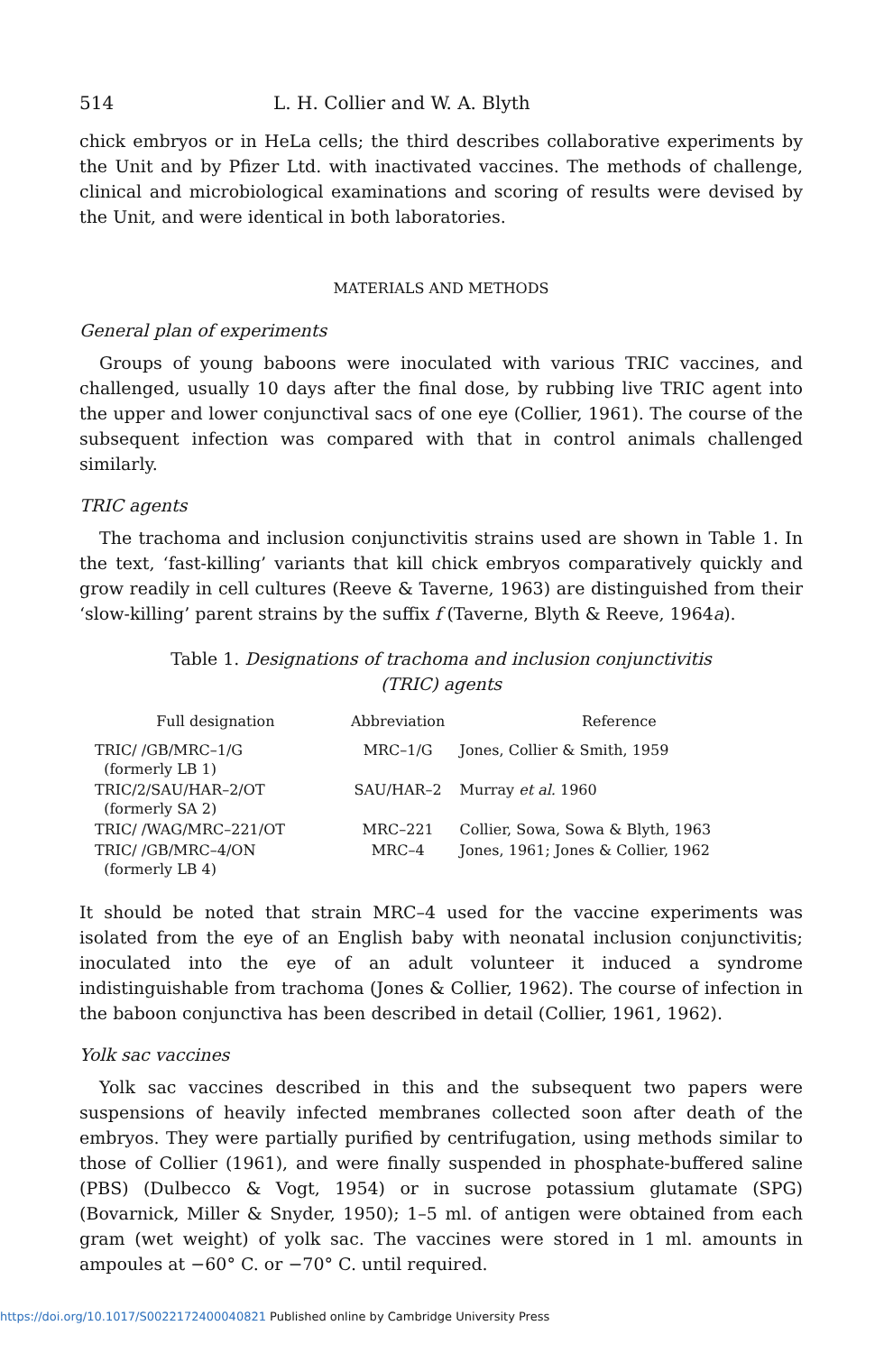514 L. H. Collier and W. A. Blyth
chick embryos or in HeLa cells; the third describes collaborative experiments by the Unit and by Pfizer Ltd. with inactivated vaccines. The methods of challenge, clinical and microbiological examinations and scoring of results were devised by the Unit, and were identical in both laboratories.
MATERIALS AND METHODS
General plan of experiments
Groups of young baboons were inoculated with various TRIC vaccines, and challenged, usually 10 days after the final dose, by rubbing live TRIC agent into the upper and lower conjunctival sacs of one eye (Collier, 1961). The course of the subsequent infection was compared with that in control animals challenged similarly.
TRIC agents
The trachoma and inclusion conjunctivitis strains used are shown in Table 1. In the text, ‘fast-killing’ variants that kill chick embryos comparatively quickly and grow readily in cell cultures (Reeve & Taverne, 1963) are distinguished from their ‘slow-killing’ parent strains by the suffix f (Taverne, Blyth & Reeve, 1964a).
Table 1. Designations of trachoma and inclusion conjunctivitis
(TRIC) agents
| Full designation | Abbreviation | Reference |
| --- | --- | --- |
| TRIC/ /GB/MRC–1/G (formerly LB 1) | MRC–1/G | Jones, Collier & Smith, 1959 |
| TRIC/2/SAU/HAR–2/OT (formerly SA 2) | SAU/HAR–2 | Murray et al. 1960 |
| TRIC/ /WAG/MRC–221/OT | MRC–221 | Collier, Sowa, Sowa & Blyth, 1963 |
| TRIC/ /GB/MRC–4/ON (formerly LB 4) | MRC–4 | Jones, 1961; Jones & Collier, 1962 |
It should be noted that strain MRC–4 used for the vaccine experiments was isolated from the eye of an English baby with neonatal inclusion conjunctivitis; inoculated into the eye of an adult volunteer it induced a syndrome indistinguishable from trachoma (Jones & Collier, 1962). The course of infection in the baboon conjunctiva has been described in detail (Collier, 1961, 1962).
Yolk sac vaccines
Yolk sac vaccines described in this and the subsequent two papers were suspensions of heavily infected membranes collected soon after death of the embryos. They were partially purified by centrifugation, using methods similar to those of Collier (1961), and were finally suspended in phosphate-buffered saline (PBS) (Dulbecco & Vogt, 1954) or in sucrose potassium glutamate (SPG) (Bovarnick, Miller & Snyder, 1950); 1–5 ml. of antigen were obtained from each gram (wet weight) of yolk sac. The vaccines were stored in 1 ml. amounts in ampoules at −60° C. or −70° C. until required.
https://doi.org/10.1017/S0022172400040821 Published online by Cambridge University Press